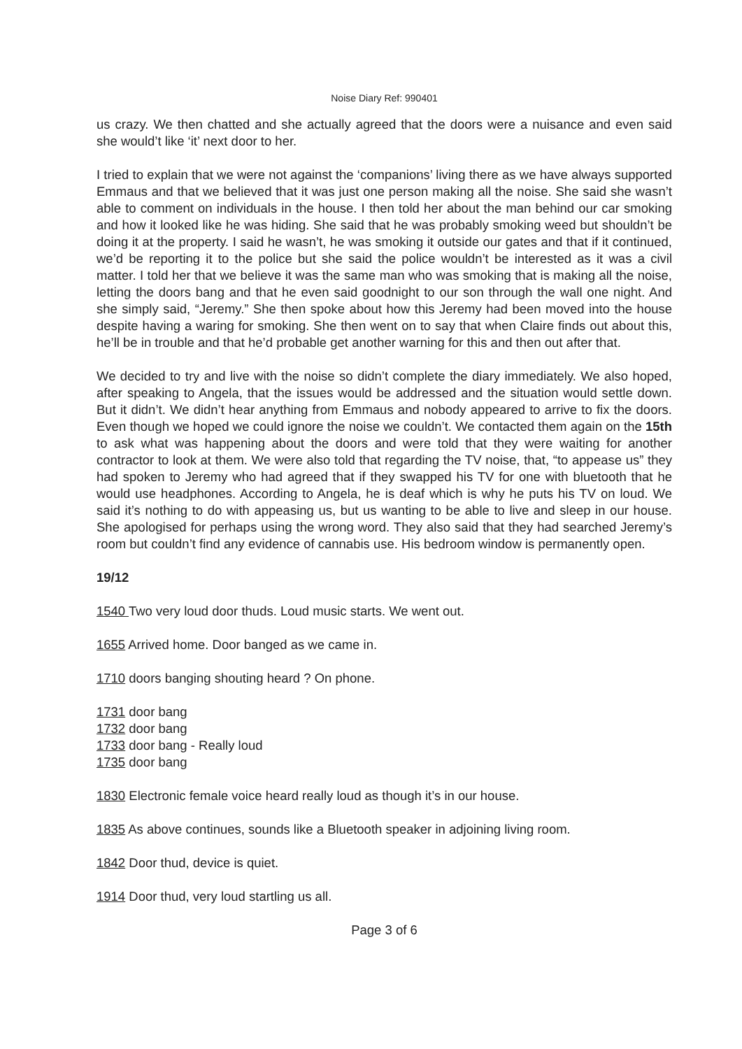Noise Diary Ref: 990401
us crazy. We then chatted and she actually agreed that the doors were a nuisance and even said she would’t like ‘it’ next door to her.
I tried to explain that we were not against the ‘companions’ living there as we have always supported Emmaus and that we believed that it was just one person making all the noise. She said she wasn’t able to comment on individuals in the house. I then told her about the man behind our car smoking and how it looked like he was hiding. She said that he was probably smoking weed but shouldn’t be doing it at the property. I said he wasn’t, he was smoking it outside our gates and that if it continued, we’d be reporting it to the police but she said the police wouldn’t be interested as it was a civil matter. I told her that we believe it was the same man who was smoking that is making all the noise, letting the doors bang and that he even said goodnight to our son through the wall one night. And she simply said, “Jeremy.” She then spoke about how this Jeremy had been moved into the house despite having a waring for smoking. She then went on to say that when Claire finds out about this, he’ll be in trouble and that he’d probable get another warning for this and then out after that.
We decided to try and live with the noise so didn’t complete the diary immediately. We also hoped, after speaking to Angela, that the issues would be addressed and the situation would settle down. But it didn’t. We didn’t hear anything from Emmaus and nobody appeared to arrive to fix the doors. Even though we hoped we could ignore the noise we couldn’t. We contacted them again on the 15th to ask what was happening about the doors and were told that they were waiting for another contractor to look at them. We were also told that regarding the TV noise, that, “to appease us” they had spoken to Jeremy who had agreed that if they swapped his TV for one with bluetooth that he would use headphones. According to Angela, he is deaf which is why he puts his TV on loud. We said it’s nothing to do with appeasing us, but us wanting to be able to live and sleep in our house. She apologised for perhaps using the wrong word. They also said that they had searched Jeremy’s room but couldn’t find any evidence of cannabis use. His bedroom window is permanently open.
19/12
1540 Two very loud door thuds. Loud music starts. We went out.
1655 Arrived home. Door banged as we came in.
1710 doors banging shouting heard ? On phone.
1731 door bang
1732 door bang
1733 door bang - Really loud
1735 door bang
1830 Electronic female voice heard really loud as though it’s in our house.
1835 As above continues, sounds like a Bluetooth speaker in adjoining living room.
1842 Door thud, device is quiet.
1914 Door thud, very loud startling us all.
Page 3 of 6